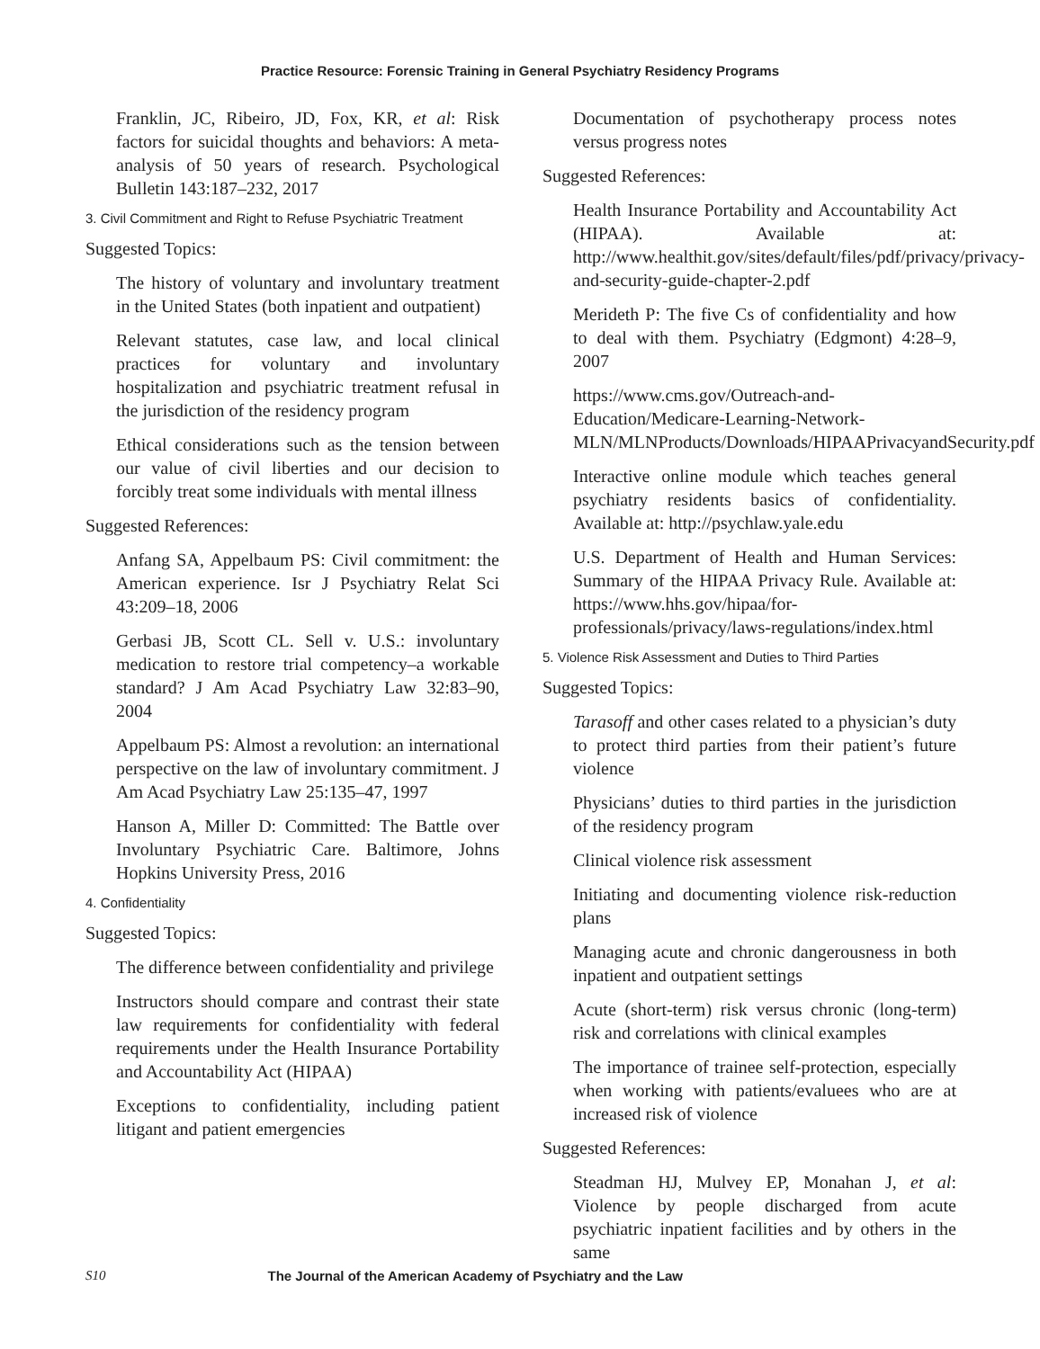Practice Resource: Forensic Training in General Psychiatry Residency Programs
Franklin, JC, Ribeiro, JD, Fox, KR, et al: Risk factors for suicidal thoughts and behaviors: A meta-analysis of 50 years of research. Psychological Bulletin 143:187–232, 2017
3. Civil Commitment and Right to Refuse Psychiatric Treatment
Suggested Topics:
The history of voluntary and involuntary treatment in the United States (both inpatient and outpatient)
Relevant statutes, case law, and local clinical practices for voluntary and involuntary hospitalization and psychiatric treatment refusal in the jurisdiction of the residency program
Ethical considerations such as the tension between our value of civil liberties and our decision to forcibly treat some individuals with mental illness
Suggested References:
Anfang SA, Appelbaum PS: Civil commitment: the American experience. Isr J Psychiatry Relat Sci 43:209–18, 2006
Gerbasi JB, Scott CL. Sell v. U.S.: involuntary medication to restore trial competency–a workable standard? J Am Acad Psychiatry Law 32:83–90, 2004
Appelbaum PS: Almost a revolution: an international perspective on the law of involuntary commitment. J Am Acad Psychiatry Law 25:135–47, 1997
Hanson A, Miller D: Committed: The Battle over Involuntary Psychiatric Care. Baltimore, Johns Hopkins University Press, 2016
4. Confidentiality
Suggested Topics:
The difference between confidentiality and privilege
Instructors should compare and contrast their state law requirements for confidentiality with federal requirements under the Health Insurance Portability and Accountability Act (HIPAA)
Exceptions to confidentiality, including patient litigant and patient emergencies
Documentation of psychotherapy process notes versus progress notes
Suggested References:
Health Insurance Portability and Accountability Act (HIPAA). Available at: http://www.healthit.gov/sites/default/files/pdf/privacy/privacy-and-security-guide-chapter-2.pdf
Merideth P: The five Cs of confidentiality and how to deal with them. Psychiatry (Edgmont) 4:28–9, 2007
https://www.cms.gov/Outreach-and-Education/Medicare-Learning-Network-MLN/MLNProducts/Downloads/HIPAAPrivacyandSecurity.pdf
Interactive online module which teaches general psychiatry residents basics of confidentiality. Available at: http://psychlaw.yale.edu
U.S. Department of Health and Human Services: Summary of the HIPAA Privacy Rule. Available at: https://www.hhs.gov/hipaa/for-professionals/privacy/laws-regulations/index.html
5. Violence Risk Assessment and Duties to Third Parties
Suggested Topics:
Tarasoff and other cases related to a physician’s duty to protect third parties from their patient’s future violence
Physicians’ duties to third parties in the jurisdiction of the residency program
Clinical violence risk assessment
Initiating and documenting violence risk-reduction plans
Managing acute and chronic dangerousness in both inpatient and outpatient settings
Acute (short-term) risk versus chronic (long-term) risk and correlations with clinical examples
The importance of trainee self-protection, especially when working with patients/evaluees who are at increased risk of violence
Suggested References:
Steadman HJ, Mulvey EP, Monahan J, et al: Violence by people discharged from acute psychiatric inpatient facilities and by others in the same
S10 The Journal of the American Academy of Psychiatry and the Law